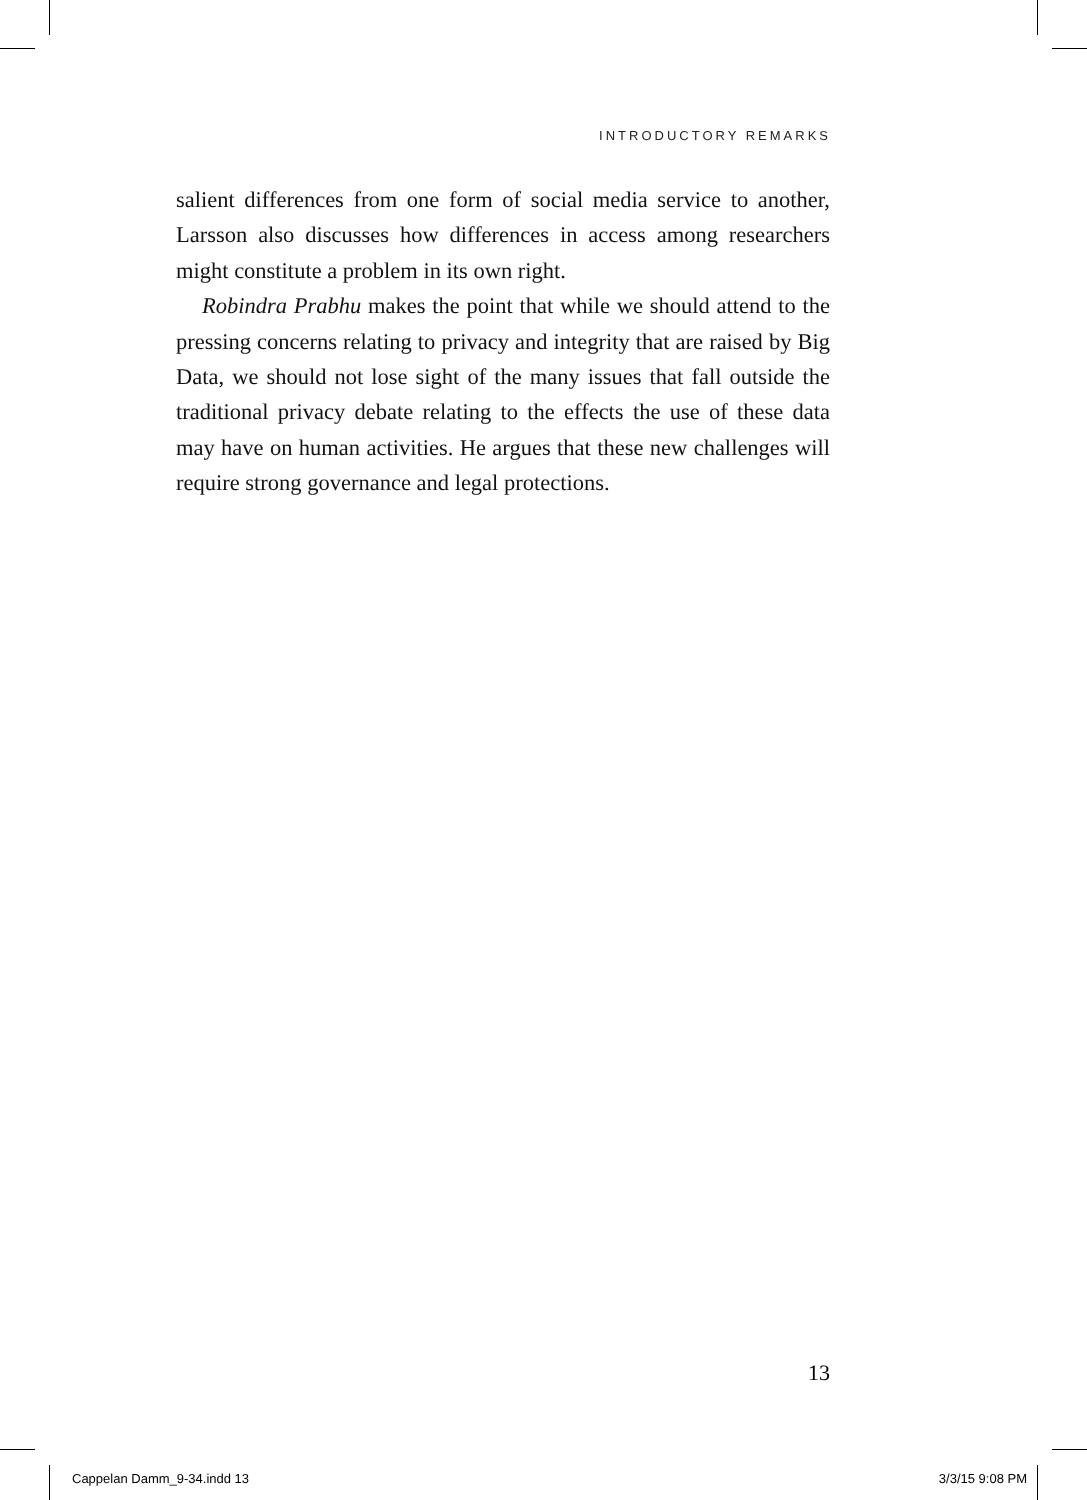INTRODUCTORY REMARKS
salient differences from one form of social media service to another, Larsson also discusses how differences in access among researchers might constitute a problem in its own right.
Robindra Prabhu makes the point that while we should attend to the pressing concerns relating to privacy and integrity that are raised by Big Data, we should not lose sight of the many issues that fall outside the traditional privacy debate relating to the effects the use of these data may have on human activities. He argues that these new challenges will require strong governance and legal protections.
13
Cappelan Damm_9-34.indd 13 3/3/15 9:08 PM